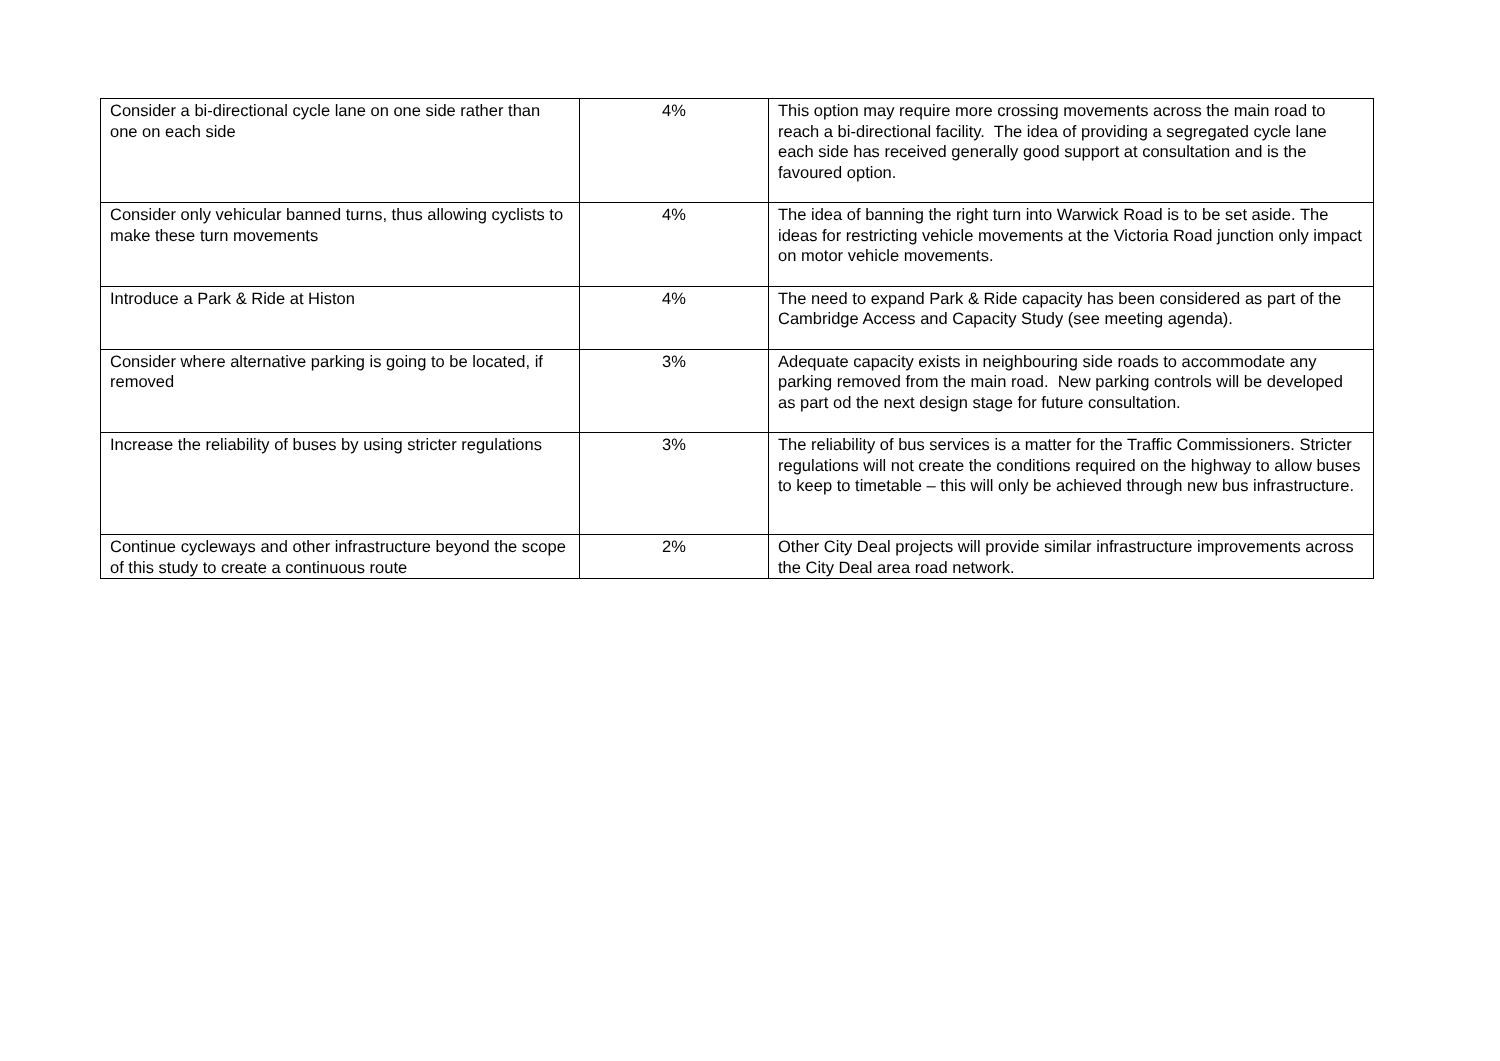| Consider a bi-directional cycle lane on one side rather than one on each side | 4% | This option may require more crossing movements across the main road to reach a bi-directional facility. The idea of providing a segregated cycle lane each side has received generally good support at consultation and is the favoured option. |
| Consider only vehicular banned turns, thus allowing cyclists to make these turn movements | 4% | The idea of banning the right turn into Warwick Road is to be set aside. The ideas for restricting vehicle movements at the Victoria Road junction only impact on motor vehicle movements. |
| Introduce a Park & Ride at Histon | 4% | The need to expand Park & Ride capacity has been considered as part of the Cambridge Access and Capacity Study (see meeting agenda). |
| Consider where alternative parking is going to be located, if removed | 3% | Adequate capacity exists in neighbouring side roads to accommodate any parking removed from the main road. New parking controls will be developed as part od the next design stage for future consultation. |
| Increase the reliability of buses by using stricter regulations | 3% | The reliability of bus services is a matter for the Traffic Commissioners. Stricter regulations will not create the conditions required on the highway to allow buses to keep to timetable – this will only be achieved through new bus infrastructure. |
| Continue cycleways and other infrastructure beyond the scope of this study to create a continuous route | 2% | Other City Deal projects will provide similar infrastructure improvements across the City Deal area road network. |